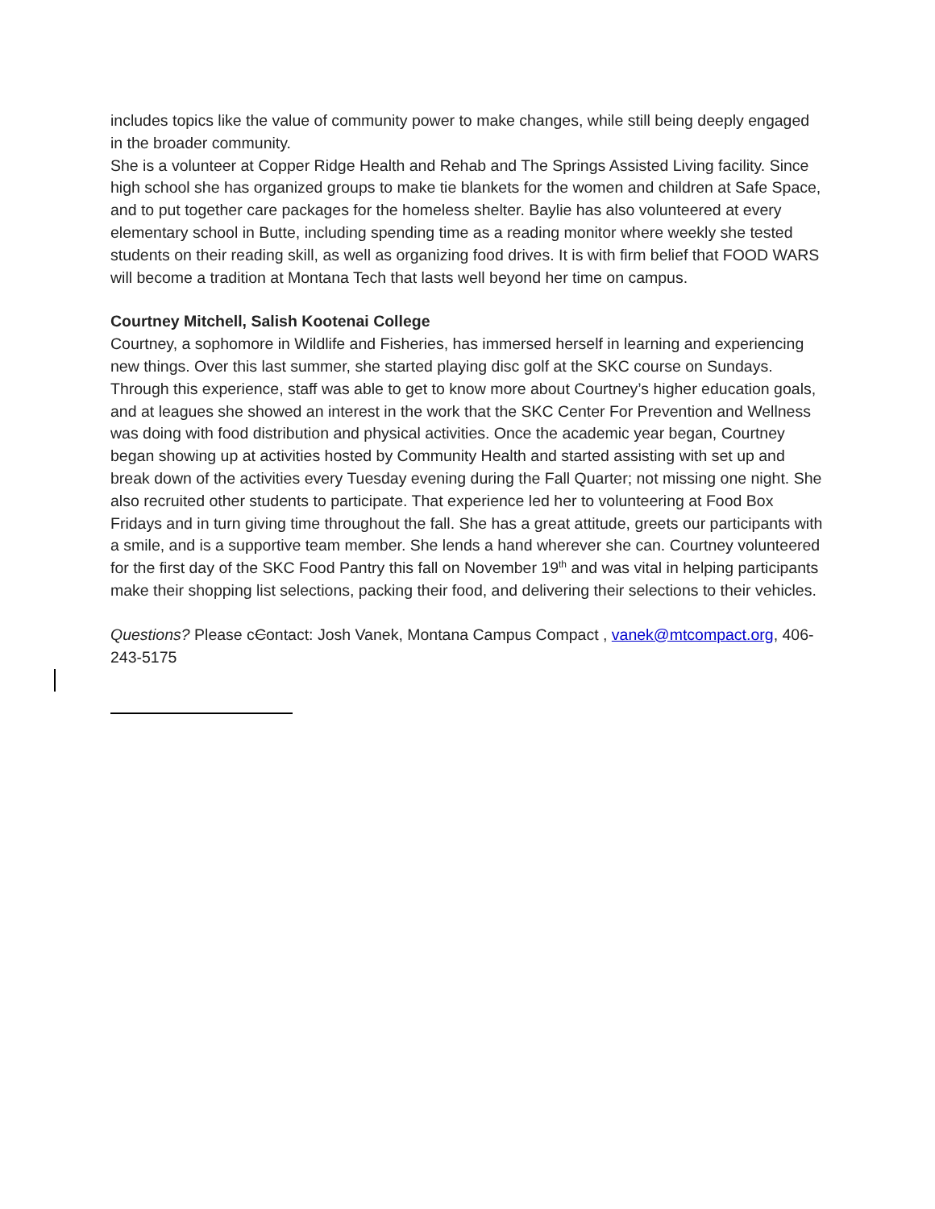includes topics like the value of community power to make changes, while still being deeply engaged in the broader community.
She is a volunteer at Copper Ridge Health and Rehab and The Springs Assisted Living facility. Since high school she has organized groups to make tie blankets for the women and children at Safe Space, and to put together care packages for the homeless shelter. Baylie has also volunteered at every elementary school in Butte, including spending time as a reading monitor where weekly she tested students on their reading skill, as well as organizing food drives. It is with firm belief that FOOD WARS will become a tradition at Montana Tech that lasts well beyond her time on campus.
Courtney Mitchell, Salish Kootenai College
Courtney, a sophomore in Wildlife and Fisheries, has immersed herself in learning and experiencing new things. Over this last summer, she started playing disc golf at the SKC course on Sundays. Through this experience, staff was able to get to know more about Courtney’s higher education goals, and at leagues she showed an interest in the work that the SKC Center For Prevention and Wellness was doing with food distribution and physical activities. Once the academic year began, Courtney began showing up at activities hosted by Community Health and started assisting with set up and break down of the activities every Tuesday evening during the Fall Quarter; not missing one night. She also recruited other students to participate. That experience led her to volunteering at Food Box Fridays and in turn giving time throughout the fall. She has a great attitude, greets our participants with a smile, and is a supportive team member. She lends a hand wherever she can. Courtney volunteered for the first day of the SKC Food Pantry this fall on November 19<sup>th</sup> and was vital in helping participants make their shopping list selections, packing their food, and delivering their selections to their vehicles.
Questions? Please cContact: Josh Vanek, Montana Campus Compact , vanek@mtcompact.org, 406-243-5175